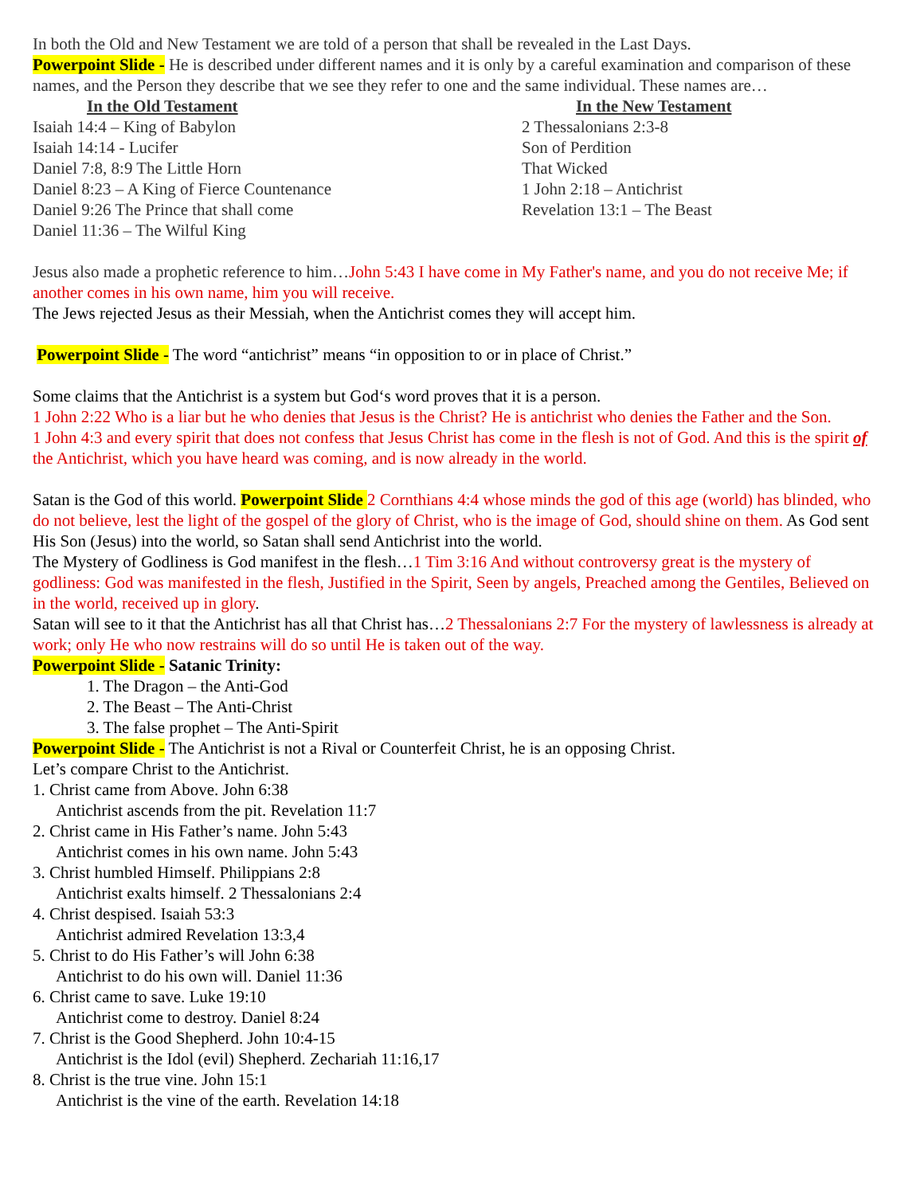In both the Old and New Testament we are told of a person that shall be revealed in the Last Days.
Powerpoint Slide - He is described under different names and it is only by a careful examination and comparison of these names, and the Person they describe that we see they refer to one and the same individual. These names are…
In the Old Testament
Isaiah 14:4 – King of Babylon
Isaiah 14:14 - Lucifer
Daniel 7:8, 8:9 The Little Horn
Daniel 8:23 – A King of Fierce Countenance
Daniel 9:26 The Prince that shall come
Daniel 11:36 – The Wilful King
In the New Testament
2 Thessalonians 2:3-8
Son of Perdition
That Wicked
1 John 2:18 – Antichrist
Revelation 13:1 – The Beast
Jesus also made a prophetic reference to him…John 5:43 I have come in My Father's name, and you do not receive Me; if another comes in his own name, him you will receive.
The Jews rejected Jesus as their Messiah, when the Antichrist comes they will accept him.
Powerpoint Slide - The word “antichrist” means “in opposition to or in place of Christ.”
Some claims that the Antichrist is a system but God‘s word proves that it is a person.
1 John 2:22 Who is a liar but he who denies that Jesus is the Christ? He is antichrist who denies the Father and the Son.
1 John 4:3 and every spirit that does not confess that Jesus Christ has come in the flesh is not of God. And this is the spirit of the Antichrist, which you have heard was coming, and is now already in the world.
Satan is the God of this world. Powerpoint Slide 2 Cornthians 4:4 whose minds the god of this age (world) has blinded, who do not believe, lest the light of the gospel of the glory of Christ, who is the image of God, should shine on them. As God sent His Son (Jesus) into the world, so Satan shall send Antichrist into the world.
The Mystery of Godliness is God manifest in the flesh…1 Tim 3:16 And without controversy great is the mystery of godliness: God was manifested in the flesh, Justified in the Spirit, Seen by angels, Preached among the Gentiles, Believed on in the world, received up in glory.
Satan will see to it that the Antichrist has all that Christ has…2 Thessalonians 2:7 For the mystery of lawlessness is already at work; only He who now restrains will do so until He is taken out of the way.
Powerpoint Slide - Satanic Trinity:
1. The Dragon – the Anti-God
2. The Beast – The Anti-Christ
3. The false prophet – The Anti-Spirit
Powerpoint Slide - The Antichrist is not a Rival or Counterfeit Christ, he is an opposing Christ.
Let’s compare Christ to the Antichrist.
1. Christ came from Above. John 6:38
Antichrist ascends from the pit. Revelation 11:7
2. Christ came in His Father’s name. John 5:43
Antichrist comes in his own name. John 5:43
3. Christ humbled Himself. Philippians 2:8
Antichrist exalts himself. 2 Thessalonians 2:4
4. Christ despised. Isaiah 53:3
Antichrist admired Revelation 13:3,4
5. Christ to do His Father’s will John 6:38
Antichrist to do his own will. Daniel 11:36
6. Christ came to save. Luke 19:10
Antichrist come to destroy. Daniel 8:24
7. Christ is the Good Shepherd. John 10:4-15
Antichrist is the Idol (evil) Shepherd. Zechariah 11:16,17
8. Christ is the true vine. John 15:1
Antichrist is the vine of the earth. Revelation 14:18